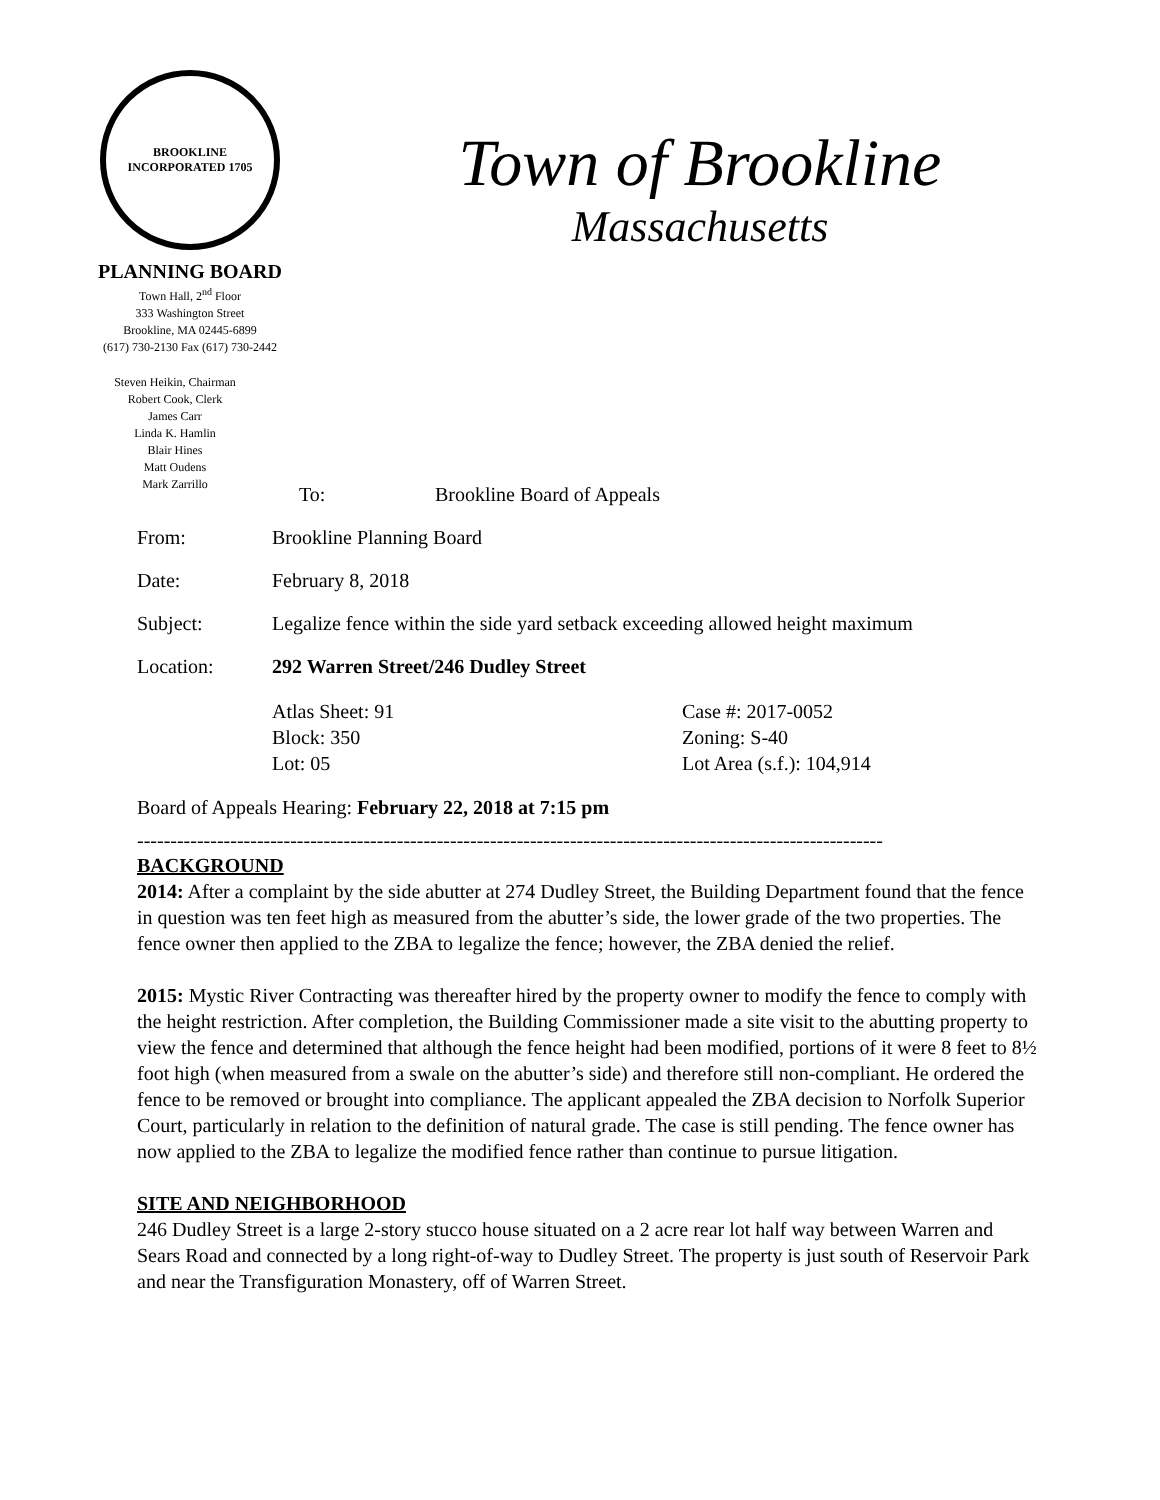BROOKLINE
INCORPORATED 1705
PLANNING BOARD
Town Hall, 2<sup>nd</sup> Floor
333 Washington Street
Brookline, MA 02445-6899
(617) 730-2130 Fax (617) 730-2442
Steven Heikin, Chairman
Robert Cook, Clerk
James Carr
Linda K. Hamlin
Blair Hines
Matt Oudens
Mark Zarrillo
Town of Brookline
Massachusetts
To: Brookline Board of Appeals
From: Brookline Planning Board
Date: February 8, 2018
Subject: Legalize fence within the side yard setback exceeding allowed height maximum
Location: 292 Warren Street/246 Dudley Street
Atlas Sheet: 91
Block: 350
Lot: 05
Case #: 2017-0052
Zoning: S-40
Lot Area (s.f.): 104,914
Board of Appeals Hearing: February 22, 2018 at 7:15 pm
----------------------------------------------------------------------------------------------------------------
BACKGROUND
2014: After a complaint by the side abutter at 274 Dudley Street, the Building Department found that the fence in question was ten feet high as measured from the abutter’s side, the lower grade of the two properties. The fence owner then applied to the ZBA to legalize the fence; however, the ZBA denied the relief.
2015: Mystic River Contracting was thereafter hired by the property owner to modify the fence to comply with the height restriction. After completion, the Building Commissioner made a site visit to the abutting property to view the fence and determined that although the fence height had been modified, portions of it were 8 feet to 8½ foot high (when measured from a swale on the abutter’s side) and therefore still non-compliant. He ordered the fence to be removed or brought into compliance. The applicant appealed the ZBA decision to Norfolk Superior Court, particularly in relation to the definition of natural grade. The case is still pending. The fence owner has now applied to the ZBA to legalize the modified fence rather than continue to pursue litigation.
SITE AND NEIGHBORHOOD
246 Dudley Street is a large 2-story stucco house situated on a 2 acre rear lot half way between Warren and Sears Road and connected by a long right-of-way to Dudley Street. The property is just south of Reservoir Park and near the Transfiguration Monastery, off of Warren Street.